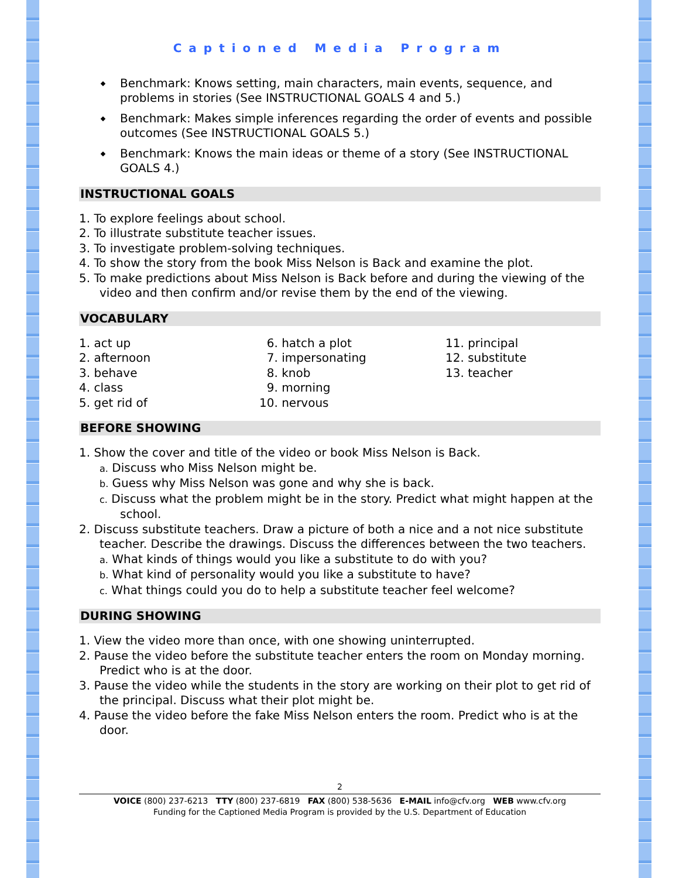Captioned Media Program
Benchmark: Knows setting, main characters, main events, sequence, and problems in stories (See INSTRUCTIONAL GOALS 4 and 5.)
Benchmark: Makes simple inferences regarding the order of events and possible outcomes (See INSTRUCTIONAL GOALS 5.)
Benchmark: Knows the main ideas or theme of a story (See INSTRUCTIONAL GOALS 4.)
INSTRUCTIONAL GOALS
1. To explore feelings about school.
2. To illustrate substitute teacher issues.
3. To investigate problem-solving techniques.
4. To show the story from the book Miss Nelson is Back and examine the plot.
5. To make predictions about Miss Nelson is Back before and during the viewing of the video and then confirm and/or revise them by the end of the viewing.
VOCABULARY
1. act up
2. afternoon
3. behave
4. class
5. get rid of
6. hatch a plot
7. impersonating
8. knob
9. morning
10. nervous
11. principal
12. substitute
13. teacher
BEFORE SHOWING
1. Show the cover and title of the video or book Miss Nelson is Back.
a. Discuss who Miss Nelson might be.
b. Guess why Miss Nelson was gone and why she is back.
c. Discuss what the problem might be in the story. Predict what might happen at the school.
2. Discuss substitute teachers. Draw a picture of both a nice and a not nice substitute teacher. Describe the drawings. Discuss the differences between the two teachers.
a. What kinds of things would you like a substitute to do with you?
b. What kind of personality would you like a substitute to have?
c. What things could you do to help a substitute teacher feel welcome?
DURING SHOWING
1. View the video more than once, with one showing uninterrupted.
2. Pause the video before the substitute teacher enters the room on Monday morning. Predict who is at the door.
3. Pause the video while the students in the story are working on their plot to get rid of the principal. Discuss what their plot might be.
4. Pause the video before the fake Miss Nelson enters the room. Predict who is at the door.
2
VOICE (800) 237-6213 TTY (800) 237-6819 FAX (800) 538-5636 E-MAIL info@cfv.org WEB www.cfv.org
Funding for the Captioned Media Program is provided by the U.S. Department of Education